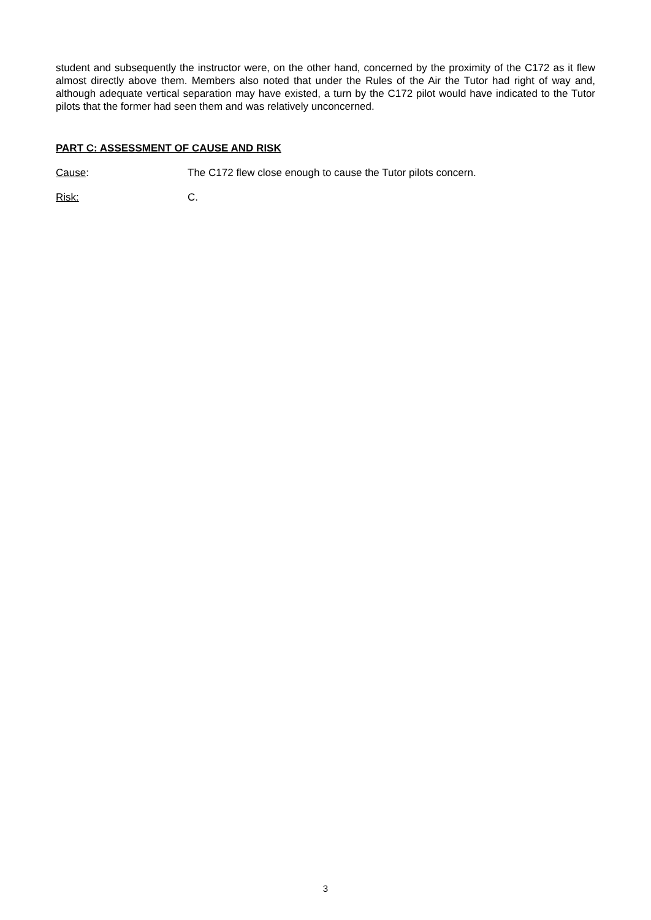student and subsequently the instructor were, on the other hand, concerned by the proximity of the C172 as it flew almost directly above them. Members also noted that under the Rules of the Air the Tutor had right of way and, although adequate vertical separation may have existed, a turn by the C172 pilot would have indicated to the Tutor pilots that the former had seen them and was relatively unconcerned.
PART C: ASSESSMENT OF CAUSE AND RISK
Cause: The C172 flew close enough to cause the Tutor pilots concern.
Risk: C.
3